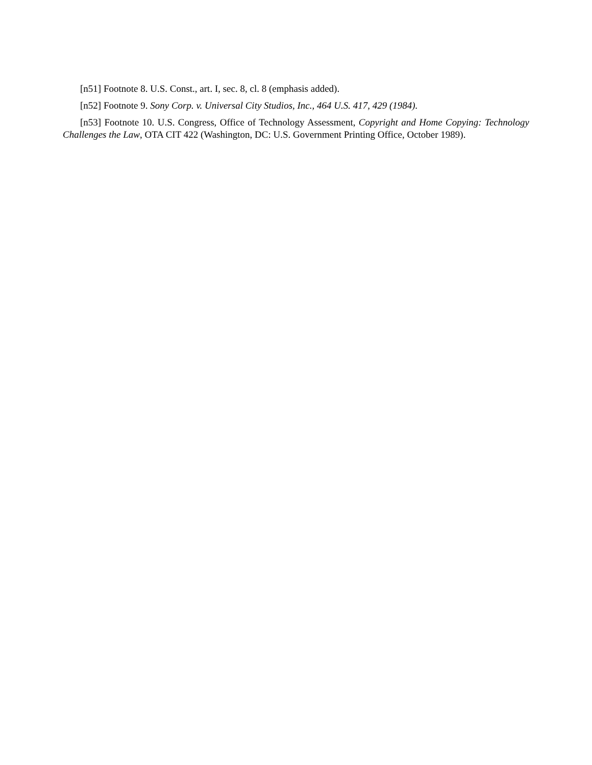[n51] Footnote 8. U.S. Const., art. I, sec. 8, cl. 8 (emphasis added).
[n52] Footnote 9. Sony Corp. v. Universal City Studios, Inc., 464 U.S. 417, 429 (1984).
[n53] Footnote 10. U.S. Congress, Office of Technology Assessment, Copyright and Home Copying: Technology Challenges the Law, OTA CIT 422 (Washington, DC: U.S. Government Printing Office, October 1989).